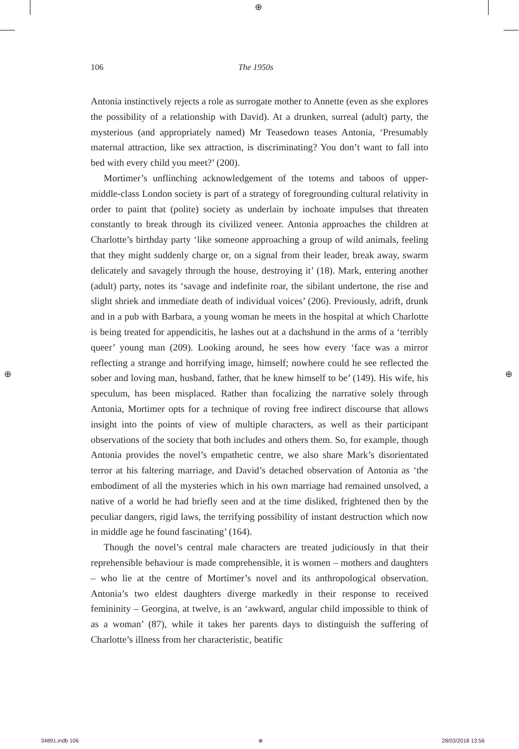⊕
⊕ ⊕
106 The 1950s
Antonia instinctively rejects a role as surrogate mother to Annette (even as she explores the possibility of a relationship with David). At a drunken, surreal (adult) party, the mysterious (and appropriately named) Mr Teasedown teases Antonia, ‘Presumably maternal attraction, like sex attraction, is discriminating? You don’t want to fall into bed with every child you meet?’ (200).
Mortimer’s unflinching acknowledgement of the totems and taboos of upper-middle-class London society is part of a strategy of foregrounding cultural relativity in order to paint that (polite) society as underlain by inchoate impulses that threaten constantly to break through its civilized veneer. Antonia approaches the children at Charlotte’s birthday party ‘like someone approaching a group of wild animals, feeling that they might suddenly charge or, on a signal from their leader, break away, swarm delicately and savagely through the house, destroying it’ (18). Mark, entering another (adult) party, notes its ‘savage and indefinite roar, the sibilant undertone, the rise and slight shriek and immediate death of individual voices’ (206). Previously, adrift, drunk and in a pub with Barbara, a young woman he meets in the hospital at which Charlotte is being treated for appendicitis, he lashes out at a dachshund in the arms of a ‘terribly queer’ young man (209). Looking around, he sees how every ‘face was a mirror reflecting a strange and horrifying image, himself; nowhere could he see reflected the sober and loving man, husband, father, that he knew himself to be’ (149). His wife, his speculum, has been misplaced. Rather than focalizing the narrative solely through Antonia, Mortimer opts for a technique of roving free indirect discourse that allows insight into the points of view of multiple characters, as well as their participant observations of the society that both includes and others them. So, for example, though Antonia provides the novel’s empathetic centre, we also share Mark’s disorientated terror at his faltering marriage, and David’s detached observation of Antonia as ‘the embodiment of all the mysteries which in his own marriage had remained unsolved, a native of a world he had briefly seen and at the time disliked, frightened then by the peculiar dangers, rigid laws, the terrifying possibility of instant destruction which now in middle age he found fascinating’ (164).
Though the novel’s central male characters are treated judiciously in that their reprehensible behaviour is made comprehensible, it is women – mothers and daughters – who lie at the centre of Mortimer’s novel and its anthropological observation. Antonia’s two eldest daughters diverge markedly in their response to received femininity – Georgina, at twelve, is an ‘awkward, angular child impossible to think of as a woman’ (87), while it takes her parents days to distinguish the suffering of Charlotte’s illness from her characteristic, beatific
34891.indb 106 ⊕ 28/03/2018 13:56